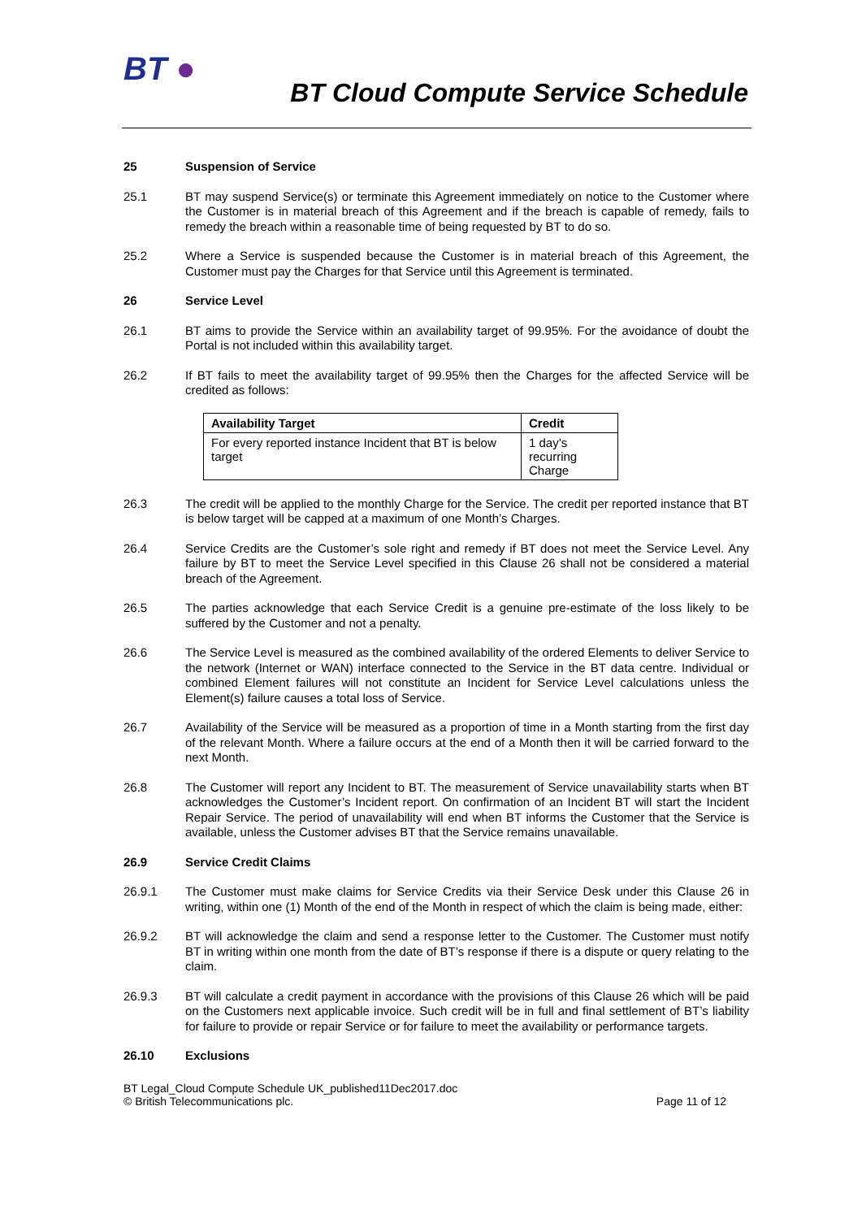BT ●
BT Cloud Compute Service Schedule
25 Suspension of Service
25.1 BT may suspend Service(s) or terminate this Agreement immediately on notice to the Customer where the Customer is in material breach of this Agreement and if the breach is capable of remedy, fails to remedy the breach within a reasonable time of being requested by BT to do so.
25.2 Where a Service is suspended because the Customer is in material breach of this Agreement, the Customer must pay the Charges for that Service until this Agreement is terminated.
26 Service Level
26.1 BT aims to provide the Service within an availability target of 99.95%. For the avoidance of doubt the Portal is not included within this availability target.
26.2 If BT fails to meet the availability target of 99.95% then the Charges for the affected Service will be credited as follows:
| Availability Target | Credit |
| --- | --- |
| For every reported instance Incident that BT is below target | 1 day’s recurring Charge |
26.3 The credit will be applied to the monthly Charge for the Service. The credit per reported instance that BT is below target will be capped at a maximum of one Month’s Charges.
26.4 Service Credits are the Customer’s sole right and remedy if BT does not meet the Service Level. Any failure by BT to meet the Service Level specified in this Clause 26 shall not be considered a material breach of the Agreement.
26.5 The parties acknowledge that each Service Credit is a genuine pre-estimate of the loss likely to be suffered by the Customer and not a penalty.
26.6 The Service Level is measured as the combined availability of the ordered Elements to deliver Service to the network (Internet or WAN) interface connected to the Service in the BT data centre. Individual or combined Element failures will not constitute an Incident for Service Level calculations unless the Element(s) failure causes a total loss of Service.
26.7 Availability of the Service will be measured as a proportion of time in a Month starting from the first day of the relevant Month. Where a failure occurs at the end of a Month then it will be carried forward to the next Month.
26.8 The Customer will report any Incident to BT. The measurement of Service unavailability starts when BT acknowledges the Customer’s Incident report. On confirmation of an Incident BT will start the Incident Repair Service. The period of unavailability will end when BT informs the Customer that the Service is available, unless the Customer advises BT that the Service remains unavailable.
26.9 Service Credit Claims
26.9.1 The Customer must make claims for Service Credits via their Service Desk under this Clause 26 in writing, within one (1) Month of the end of the Month in respect of which the claim is being made, either:
26.9.2 BT will acknowledge the claim and send a response letter to the Customer. The Customer must notify BT in writing within one month from the date of BT’s response if there is a dispute or query relating to the claim.
26.9.3 BT will calculate a credit payment in accordance with the provisions of this Clause 26 which will be paid on the Customers next applicable invoice. Such credit will be in full and final settlement of BT’s liability for failure to provide or repair Service or for failure to meet the availability or performance targets.
26.10 Exclusions
BT Legal_Cloud Compute Schedule UK_published11Dec2017.doc
© British Telecommunications plc.
Page 11 of 12